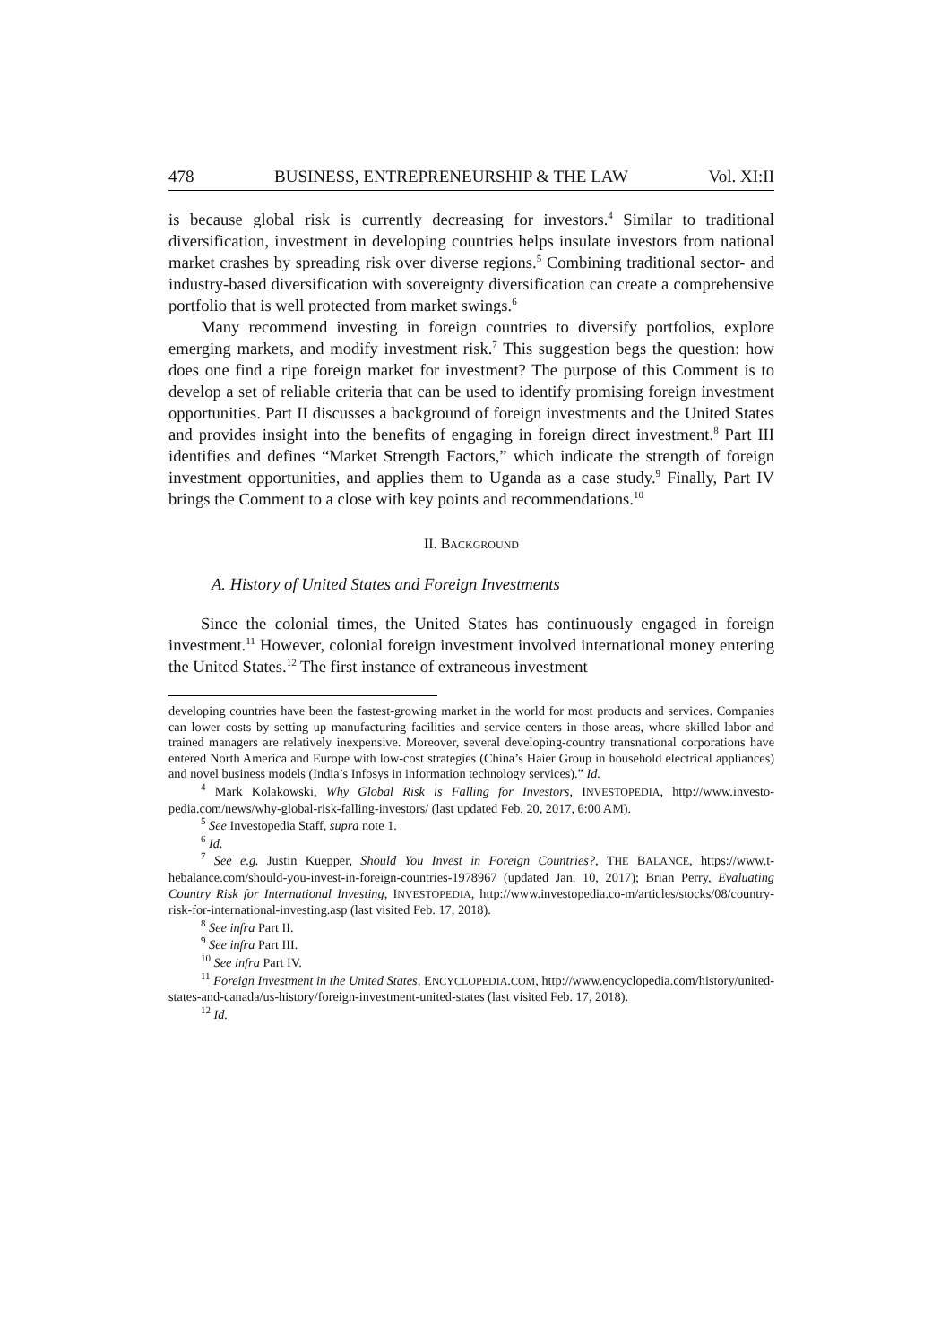478 BUSINESS, ENTREPRENEURSHIP & THE LAW Vol. XI:II
is because global risk is currently decreasing for investors.<sup>4</sup> Similar to traditional diversification, investment in developing countries helps insulate investors from national market crashes by spreading risk over diverse regions.<sup>5</sup> Combining traditional sector- and industry-based diversification with sovereignty diversification can create a comprehensive portfolio that is well protected from market swings.<sup>6</sup>
Many recommend investing in foreign countries to diversify portfolios, explore emerging markets, and modify investment risk.<sup>7</sup> This suggestion begs the question: how does one find a ripe foreign market for investment? The purpose of this Comment is to develop a set of reliable criteria that can be used to identify promising foreign investment opportunities. Part II discusses a background of foreign investments and the United States and provides insight into the benefits of engaging in foreign direct investment.<sup>8</sup> Part III identifies and defines “Market Strength Factors,” which indicate the strength of foreign investment opportunities, and applies them to Uganda as a case study.<sup>9</sup> Finally, Part IV brings the Comment to a close with key points and recommendations.<sup>10</sup>
II. BACKGROUND
A. History of United States and Foreign Investments
Since the colonial times, the United States has continuously engaged in foreign investment.<sup>11</sup> However, colonial foreign investment involved international money entering the United States.<sup>12</sup> The first instance of extraneous investment
developing countries have been the fastest-growing market in the world for most products and services. Companies can lower costs by setting up manufacturing facilities and service centers in those areas, where skilled labor and trained managers are relatively inexpensive. Moreover, several developing-country transnational corporations have entered North America and Europe with low-cost strategies (China’s Haier Group in household electrical appliances) and novel business models (India’s Infosys in information technology services).” Id.
<sup>4</sup> Mark Kolakowski, Why Global Risk is Falling for Investors, INVESTOPEDIA, http://www.investo-pedia.com/news/why-global-risk-falling-investors/ (last updated Feb. 20, 2017, 6:00 AM).
<sup>5</sup> See Investopedia Staff, supra note 1.
<sup>6</sup> Id.
<sup>7</sup> See e.g. Justin Kuepper, Should You Invest in Foreign Countries?, THE BALANCE, https://www.t-hebalance.com/should-you-invest-in-foreign-countries-1978967 (updated Jan. 10, 2017); Brian Perry, Evaluating Country Risk for International Investing, INVESTOPEDIA, http://www.investopedia.co-m/articles/stocks/08/country-risk-for-international-investing.asp (last visited Feb. 17, 2018).
<sup>8</sup> See infra Part II.
<sup>9</sup> See infra Part III.
<sup>10</sup> See infra Part IV.
<sup>11</sup> Foreign Investment in the United States, ENCYCLOPEDIA.COM, http://www.encyclopedia.com/history/united-states-and-canada/us-history/foreign-investment-united-states (last visited Feb. 17, 2018).
<sup>12</sup> Id.